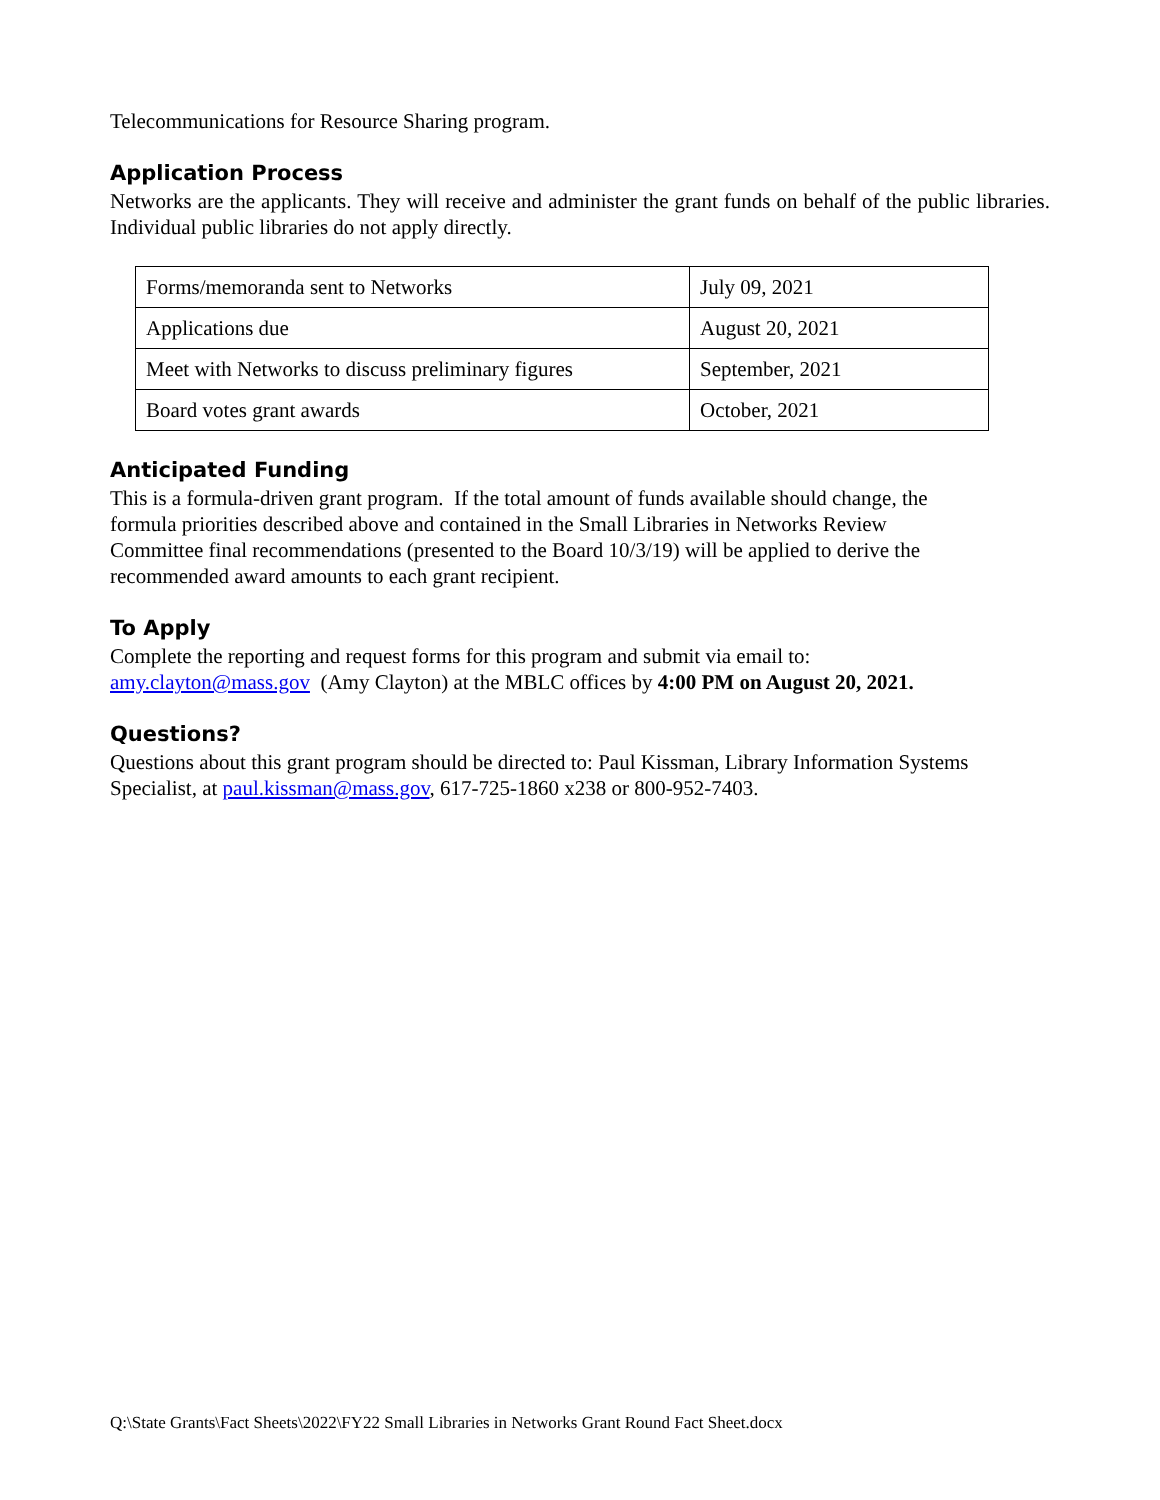Telecommunications for Resource Sharing program.
Application Process
Networks are the applicants. They will receive and administer the grant funds on behalf of the public libraries. Individual public libraries do not apply directly.
| Forms/memoranda sent to Networks | July 09, 2021 |
| Applications due | August 20, 2021 |
| Meet with Networks to discuss preliminary figures | September, 2021 |
| Board votes grant awards | October, 2021 |
Anticipated Funding
This is a formula-driven grant program. If the total amount of funds available should change, the
formula priorities described above and contained in the Small Libraries in Networks Review
Committee final recommendations (presented to the Board 10/3/19) will be applied to derive the
recommended award amounts to each grant recipient.
To Apply
Complete the reporting and request forms for this program and submit via email to:
amy.clayton@mass.gov (Amy Clayton) at the MBLC offices by 4:00 PM on August 20, 2021.
Questions?
Questions about this grant program should be directed to: Paul Kissman, Library Information Systems Specialist, at paul.kissman@mass.gov, 617-725-1860 x238 or 800-952-7403.
Q:\State Grants\Fact Sheets\2022\FY22 Small Libraries in Networks Grant Round Fact Sheet.docx